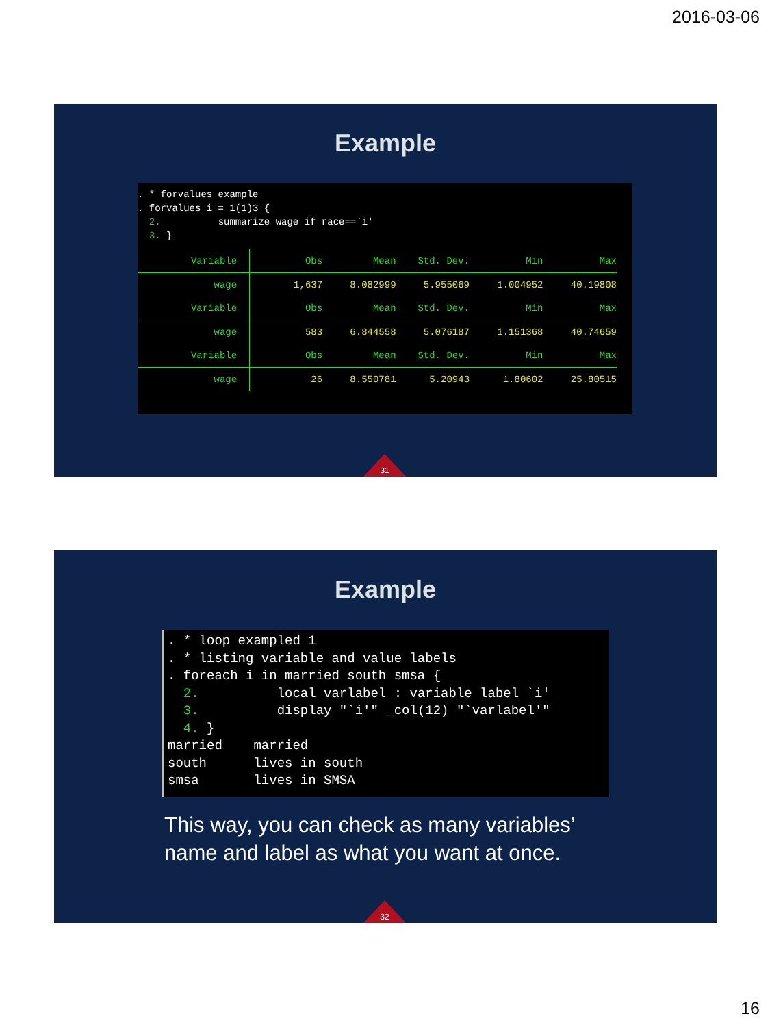2016-03-06
Example
. * forvalues example
. forvalues i = 1(1)3 {
  2.          summarize wage if race==`i'
  3. }
| Variable | Obs | Mean | Std. Dev. | Min | Max |
| wage | 1,637 | 8.082999 | 5.955069 | 1.004952 | 40.19808 |
| Variable | Obs | Mean | Std. Dev. | Min | Max |
| wage | 583 | 6.844558 | 5.076187 | 1.151368 | 40.74659 |
| Variable | Obs | Mean | Std. Dev. | Min | Max |
| wage | 26 | 8.550781 | 5.20943 | 1.80602 | 25.80515 |
31
Example
. * loop exampled 1
. * listing variable and value labels
. foreach i in married south smsa {
  2.          local varlabel : variable label `i'
  3.          display "`i'" _col(12) "`varlabel'"
  4. }
married    married
south      lives in south
smsa       lives in SMSA
This way, you can check as many variables’
name and label as what you want at once.
32
16